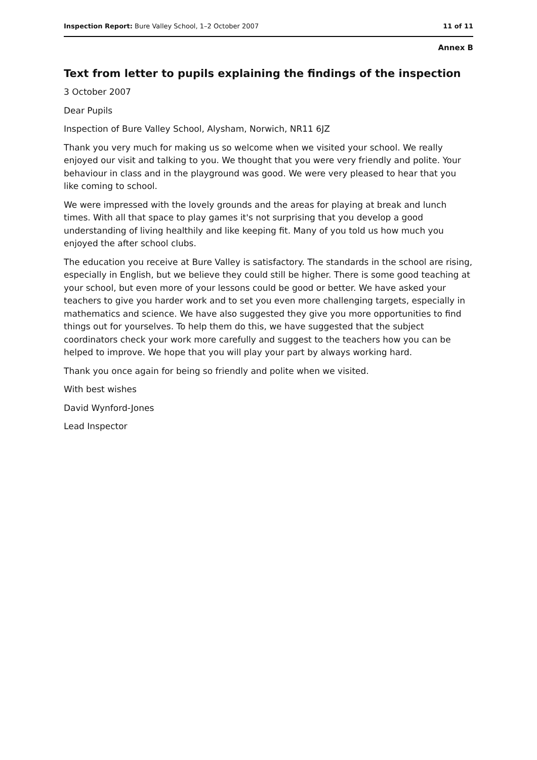Inspection Report: Bure Valley School, 1–2 October 2007 11 of 11
Annex B
Text from letter to pupils explaining the findings of the inspection
3 October 2007
Dear Pupils
Inspection of Bure Valley School, Alysham, Norwich, NR11 6JZ
Thank you very much for making us so welcome when we visited your school. We really enjoyed our visit and talking to you. We thought that you were very friendly and polite. Your behaviour in class and in the playground was good. We were very pleased to hear that you like coming to school.
We were impressed with the lovely grounds and the areas for playing at break and lunch times. With all that space to play games it's not surprising that you develop a good understanding of living healthily and like keeping fit. Many of you told us how much you enjoyed the after school clubs.
The education you receive at Bure Valley is satisfactory. The standards in the school are rising, especially in English, but we believe they could still be higher. There is some good teaching at your school, but even more of your lessons could be good or better. We have asked your teachers to give you harder work and to set you even more challenging targets, especially in mathematics and science. We have also suggested they give you more opportunities to find things out for yourselves. To help them do this, we have suggested that the subject coordinators check your work more carefully and suggest to the teachers how you can be helped to improve. We hope that you will play your part by always working hard.
Thank you once again for being so friendly and polite when we visited.
With best wishes
David Wynford-Jones
Lead Inspector